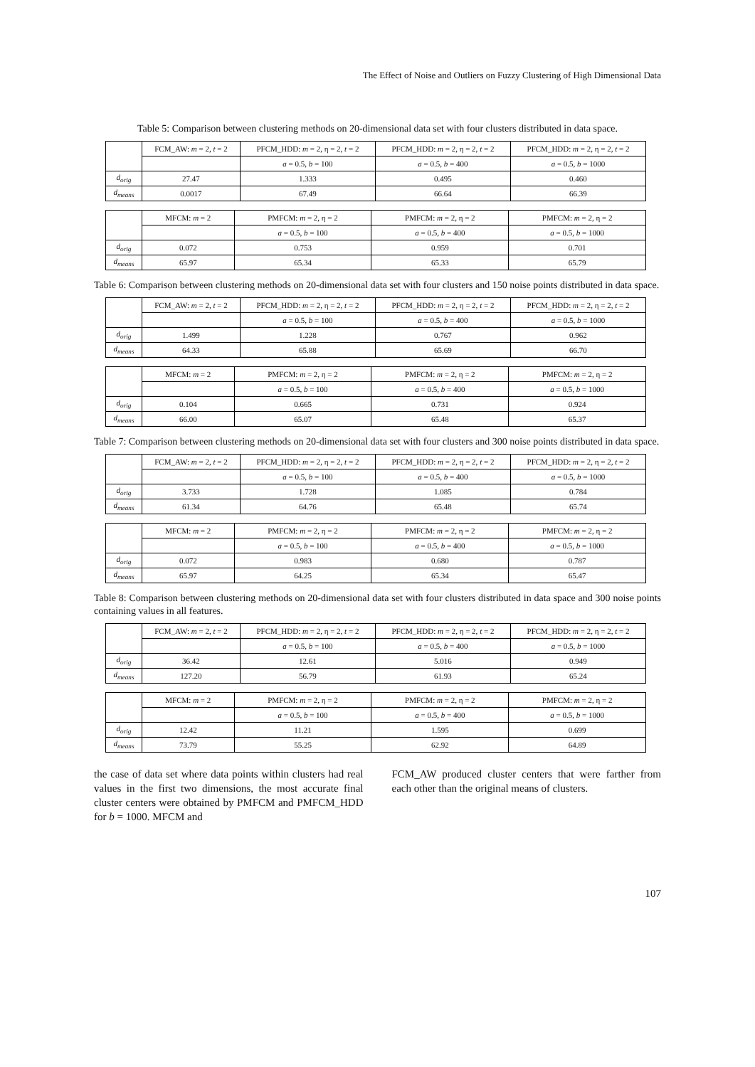The Effect of Noise and Outliers on Fuzzy Clustering of High Dimensional Data
Table 5: Comparison between clustering methods on 20-dimensional data set with four clusters distributed in data space.
| | FCM_AW: m = 2, t = 2 | PFCM_HDD: m = 2, η = 2, t = 2 | PFCM_HDD: m = 2, η = 2, t = 2 | PFCM_HDD: m = 2, η = 2, t = 2 |
| --- | --- | --- | --- | --- |
| | | a = 0.5, b = 100 | a = 0.5, b = 400 | a = 0.5, b = 1000 |
| d<sub>orig</sub> | 27.47 | 1.333 | 0.495 | 0.460 |
| d<sub>means</sub> | 0.0017 | 67.49 | 66.64 | 66.39 |
| | MFCM: m = 2 | PMFCM: m = 2, η = 2 | PMFCM: m = 2, η = 2 | PMFCM: m = 2, η = 2 |
| --- | --- | --- | --- | --- |
| | | a = 0.5, b = 100 | a = 0.5, b = 400 | a = 0.5, b = 1000 |
| d<sub>orig</sub> | 0.072 | 0.753 | 0.959 | 0.701 |
| d<sub>means</sub> | 65.97 | 65.34 | 65.33 | 65.79 |
Table 6: Comparison between clustering methods on 20-dimensional data set with four clusters and 150 noise points distributed in data space.
| | FCM_AW: m = 2, t = 2 | PFCM_HDD: m = 2, η = 2, t = 2 | PFCM_HDD: m = 2, η = 2, t = 2 | PFCM_HDD: m = 2, η = 2, t = 2 |
| --- | --- | --- | --- | --- |
| | | a = 0.5, b = 100 | a = 0.5, b = 400 | a = 0.5, b = 1000 |
| d<sub>orig</sub> | 1.499 | 1.228 | 0.767 | 0.962 |
| d<sub>means</sub> | 64.33 | 65.88 | 65.69 | 66.70 |
| | MFCM: m = 2 | PMFCM: m = 2, η = 2 | PMFCM: m = 2, η = 2 | PMFCM: m = 2, η = 2 |
| --- | --- | --- | --- | --- |
| | | a = 0.5, b = 100 | a = 0.5, b = 400 | a = 0.5, b = 1000 |
| d<sub>orig</sub> | 0.104 | 0.665 | 0.731 | 0.924 |
| d<sub>means</sub> | 66.00 | 65.07 | 65.48 | 65.37 |
Table 7: Comparison between clustering methods on 20-dimensional data set with four clusters and 300 noise points distributed in data space.
| | FCM_AW: m = 2, t = 2 | PFCM_HDD: m = 2, η = 2, t = 2 | PFCM_HDD: m = 2, η = 2, t = 2 | PFCM_HDD: m = 2, η = 2, t = 2 |
| --- | --- | --- | --- | --- |
| | | a = 0.5, b = 100 | a = 0.5, b = 400 | a = 0.5, b = 1000 |
| d<sub>orig</sub> | 3.733 | 1.728 | 1.085 | 0.784 |
| d<sub>means</sub> | 61.34 | 64.76 | 65.48 | 65.74 |
| | MFCM: m = 2 | PMFCM: m = 2, η = 2 | PMFCM: m = 2, η = 2 | PMFCM: m = 2, η = 2 |
| --- | --- | --- | --- | --- |
| | | a = 0.5, b = 100 | a = 0.5, b = 400 | a = 0.5, b = 1000 |
| d<sub>orig</sub> | 0.072 | 0.983 | 0.680 | 0.787 |
| d<sub>means</sub> | 65.97 | 64.25 | 65.34 | 65.47 |
Table 8: Comparison between clustering methods on 20-dimensional data set with four clusters distributed in data space and 300 noise points containing values in all features.
| | FCM_AW: m = 2, t = 2 | PFCM_HDD: m = 2, η = 2, t = 2 | PFCM_HDD: m = 2, η = 2, t = 2 | PFCM_HDD: m = 2, η = 2, t = 2 |
| --- | --- | --- | --- | --- |
| | | a = 0.5, b = 100 | a = 0.5, b = 400 | a = 0.5, b = 1000 |
| d<sub>orig</sub> | 36.42 | 12.61 | 5.016 | 0.949 |
| d<sub>means</sub> | 127.20 | 56.79 | 61.93 | 65.24 |
| | MFCM: m = 2 | PMFCM: m = 2, η = 2 | PMFCM: m = 2, η = 2 | PMFCM: m = 2, η = 2 |
| --- | --- | --- | --- | --- |
| | | a = 0.5, b = 100 | a = 0.5, b = 400 | a = 0.5, b = 1000 |
| d<sub>orig</sub> | 12.42 | 11.21 | 1.595 | 0.699 |
| d<sub>means</sub> | 73.79 | 55.25 | 62.92 | 64.89 |
the case of data set where data points within clusters had real values in the first two dimensions, the most accurate final cluster centers were obtained by PMFCM and PMFCM_HDD for b = 1000. MFCM and
FCM_AW produced cluster centers that were farther from each other than the original means of clusters.
107